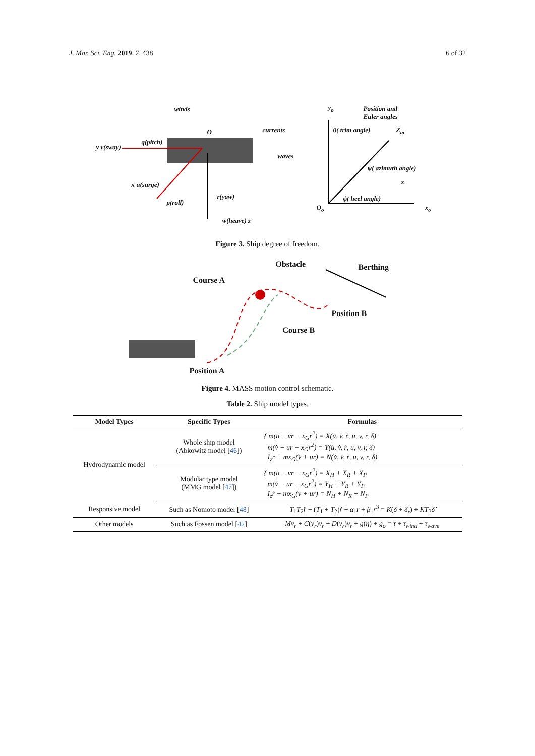J. Mar. Sci. Eng. 2019, 7, 438 6 of 32
winds
currents
waves
q(pitch)
y v(sway)
x u(surge)
p(roll)
r(yaw)
w(heave) z
O
y<sub>o</sub>
Position and
Euler angles
θ( trim angle) Z<sub>m</sub>
ψ( azimuth angle)
x
ϕ( heel angle)
O<sub>o</sub> x<sub>o</sub>
Figure 3. Ship degree of freedom.
Obstacle Berthing
Course A
Position B
Course B
Position A
Figure 4. MASS motion control schematic.
Table 2. Ship model types.
| Model Types | Specific Types | Formulas |
| --- | --- | --- |
| Hydrodynamic model | Whole ship model (Abkowitz model [ 46 ]) | { m(u̇ − vr − x<sub>G</sub>r<sup>2</sup>) = X(u̇, v̇, ṙ, u, v, r, δ) m(v̇ − ur − x<sub>G</sub>r<sup>2</sup>) = Y(u̇, v̇, ṙ, u, v, r, δ) I<sub>z</sub>ṙ + mx<sub>G</sub>(v̇ + ur) = N(u̇, v̇, ṙ, u, v, r, δ) |
| | Modular type model (MMG model [ 47 ]) | { m(u̇ − vr − x<sub>G</sub>r<sup>2</sup>) = X<sub>H</sub> + X<sub>R</sub> + X<sub>P</sub> m(v̇ − ur − x<sub>G</sub>r<sup>2</sup>) = Y<sub>H</sub> + Y<sub>R</sub> + Y<sub>P</sub> I<sub>z</sub>ṙ + mx<sub>G</sub>(v̇ + ur) = N<sub>H</sub> + N<sub>R</sub> + N<sub>P</sub> |
| Responsive model | Such as Nomoto model [ 48 ] | T<sub>1</sub> T<sub>2</sub> r̈ + ( T<sub>1</sub> + T<sub>2</sub>) ṙ + α<sub>1</sub> r + β<sub>1</sub> r<sup>3</sup> = K ( δ + δ<sub>r</sub> ) + KT<sub>3</sub> δ̇ |
| Other models | Such as Fossen model [ 42 ] | Mv̇<sub>r</sub> + C ( v<sub>r</sub> ) v<sub>r</sub> + D ( v<sub>r</sub> ) v<sub>r</sub> + g ( η ) + g<sub>o</sub> = τ + τ<sub>wind</sub> + τ<sub>wave</sub> |